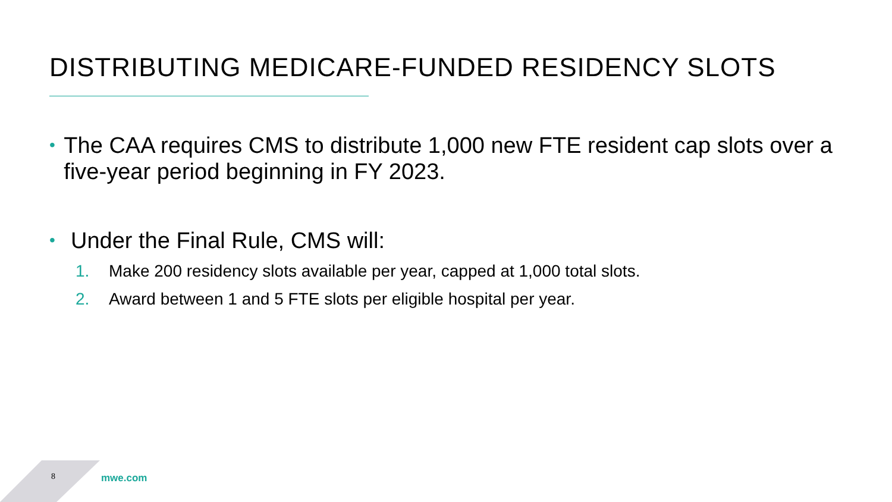DISTRIBUTING MEDICARE-FUNDED RESIDENCY SLOTS
•
The CAA requires CMS to distribute 1,000 new FTE resident cap slots over a five-year period beginning in FY 2023.
•
Under the Final Rule, CMS will:
1. Make 200 residency slots available per year, capped at 1,000 total slots.
2. Award between 1 and 5 FTE slots per eligible hospital per year.
8 mwe.com